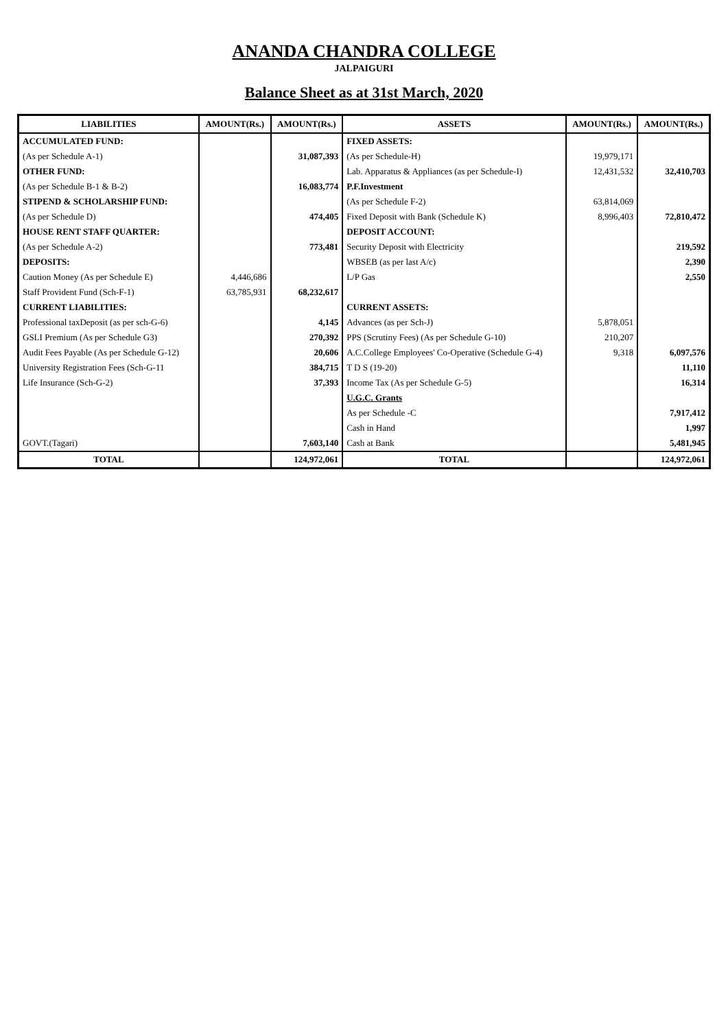ANANDA CHANDRA COLLEGE
JALPAIGURI
Balance Sheet as at 31st March, 2020
| LIABILITIES | AMOUNT(Rs.) | AMOUNT(Rs.) | ASSETS | AMOUNT(Rs.) | AMOUNT(Rs.) |
| --- | --- | --- | --- | --- | --- |
| ACCUMULATED FUND: | | | FIXED ASSETS: | | |
| (As per Schedule A-1) | | 31,087,393 | (As per Schedule-H) | 19,979,171 | |
| OTHER FUND: | | | Lab. Apparatus & Appliances (as per Schedule-I) | 12,431,532 | 32,410,703 |
| (As per Schedule B-1 & B-2) | | 16,083,774 | P.F.Investment | | |
| STIPEND & SCHOLARSHIP FUND: | | | (As per Schedule F-2) | 63,814,069 | |
| (As per Schedule D) | | 474,405 | Fixed Deposit with Bank (Schedule K) | 8,996,403 | 72,810,472 |
| HOUSE RENT STAFF QUARTER: | | | DEPOSIT ACCOUNT: | | |
| (As per Schedule A-2) | | 773,481 | Security Deposit with Electricity | | 219,592 |
| DEPOSITS: | | | WBSEB (as per last A/c) | | 2,390 |
| Caution Money (As per Schedule E) | 4,446,686 | | L/P Gas | | 2,550 |
| Staff Provident Fund (Sch-F-1) | 63,785,931 | 68,232,617 | | | |
| CURRENT LIABILITIES: | | | CURRENT ASSETS: | | |
| Professional taxDeposit (as per sch-G-6) | | 4,145 | Advances (as per Sch-J) | 5,878,051 | |
| GSLI Premium (As per Schedule G3) | | 270,392 | PPS (Scrutiny Fees) (As per Schedule G-10) | 210,207 | |
| Audit Fees Payable (As per Schedule G-12) | | 20,606 | A.C.College Employees' Co-Operative (Schedule G-4) | 9,318 | 6,097,576 |
| University Registration Fees (Sch-G-11 | | 384,715 | T D S (19-20) | | 11,110 |
| Life Insurance (Sch-G-2) | | 37,393 | Income Tax (As per Schedule G-5) | | 16,314 |
| | | | U.G.C. Grants | | |
| | | | As per Schedule -C | | 7,917,412 |
| | | | Cash in Hand | | 1,997 |
| GOVT.(Tagari) | | 7,603,140 | Cash at Bank | | 5,481,945 |
| TOTAL | | 124,972,061 | TOTAL | | 124,972,061 |